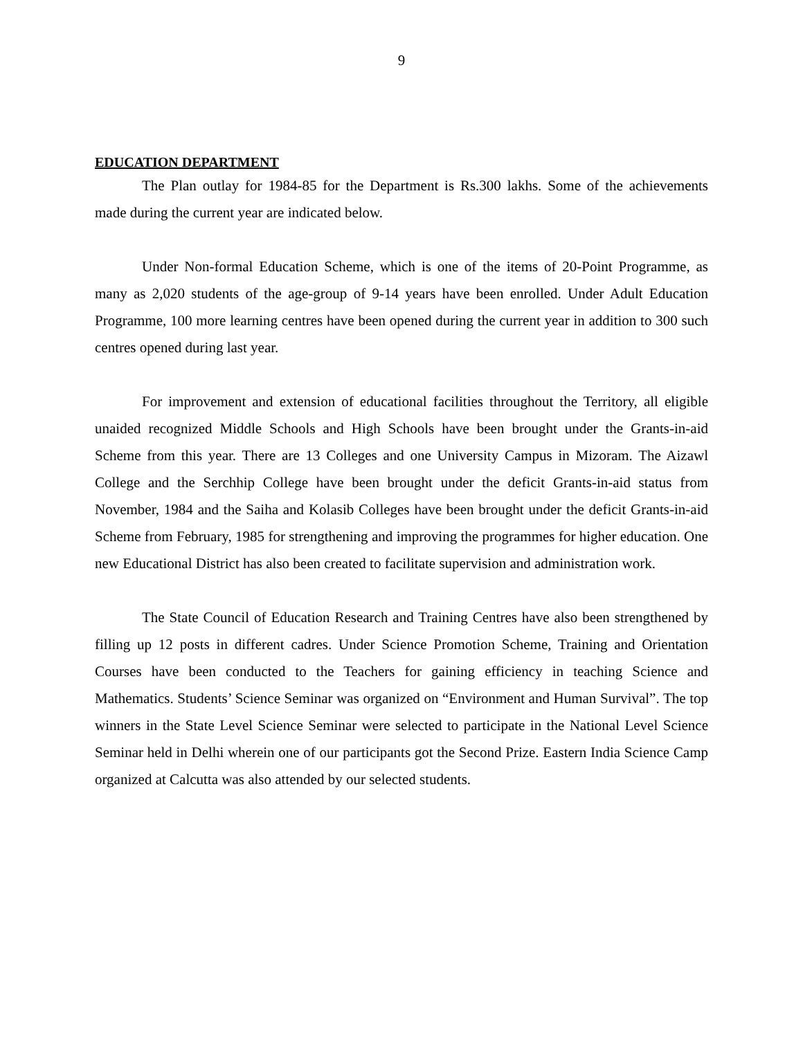9
EDUCATION DEPARTMENT
The Plan outlay for 1984-85 for the Department is Rs.300 lakhs. Some of the achievements made during the current year are indicated below.
Under Non-formal Education Scheme, which is one of the items of 20-Point Programme, as many as 2,020 students of the age-group of 9-14 years have been enrolled. Under Adult Education Programme, 100 more learning centres have been opened during the current year in addition to 300 such centres opened during last year.
For improvement and extension of educational facilities throughout the Territory, all eligible unaided recognized Middle Schools and High Schools have been brought under the Grants-in-aid Scheme from this year. There are 13 Colleges and one University Campus in Mizoram. The Aizawl College and the Serchhip College have been brought under the deficit Grants-in-aid status from November, 1984 and the Saiha and Kolasib Colleges have been brought under the deficit Grants-in-aid Scheme from February, 1985 for strengthening and improving the programmes for higher education. One new Educational District has also been created to facilitate supervision and administration work.
The State Council of Education Research and Training Centres have also been strengthened by filling up 12 posts in different cadres. Under Science Promotion Scheme, Training and Orientation Courses have been conducted to the Teachers for gaining efficiency in teaching Science and Mathematics. Students’ Science Seminar was organized on “Environment and Human Survival”. The top winners in the State Level Science Seminar were selected to participate in the National Level Science Seminar held in Delhi wherein one of our participants got the Second Prize. Eastern India Science Camp organized at Calcutta was also attended by our selected students.